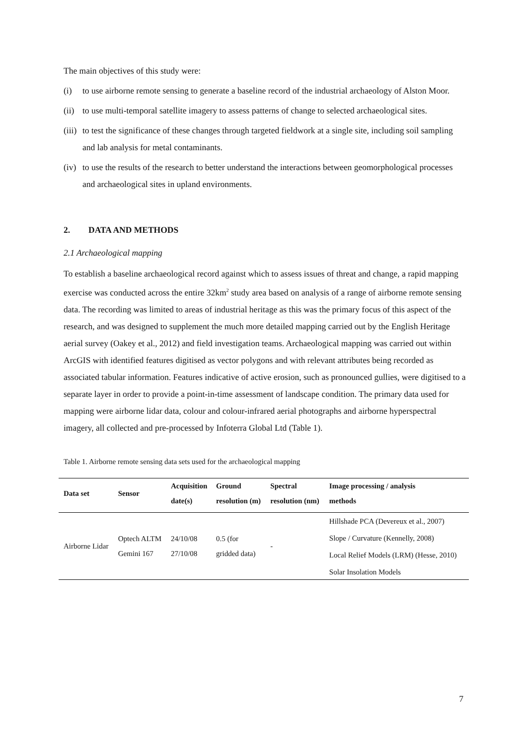The main objectives of this study were:
(i) to use airborne remote sensing to generate a baseline record of the industrial archaeology of Alston Moor.
(ii) to use multi-temporal satellite imagery to assess patterns of change to selected archaeological sites.
(iii) to test the significance of these changes through targeted fieldwork at a single site, including soil sampling and lab analysis for metal contaminants.
(iv) to use the results of the research to better understand the interactions between geomorphological processes and archaeological sites in upland environments.
2. DATA AND METHODS
2.1 Archaeological mapping
To establish a baseline archaeological record against which to assess issues of threat and change, a rapid mapping exercise was conducted across the entire 32km<sup>2</sup> study area based on analysis of a range of airborne remote sensing data. The recording was limited to areas of industrial heritage as this was the primary focus of this aspect of the research, and was designed to supplement the much more detailed mapping carried out by the English Heritage aerial survey (Oakey et al., 2012) and field investigation teams. Archaeological mapping was carried out within ArcGIS with identified features digitised as vector polygons and with relevant attributes being recorded as associated tabular information. Features indicative of active erosion, such as pronounced gullies, were digitised to a separate layer in order to provide a point-in-time assessment of landscape condition. The primary data used for mapping were airborne lidar data, colour and colour-infrared aerial photographs and airborne hyperspectral imagery, all collected and pre-processed by Infoterra Global Ltd (Table 1).
Table 1. Airborne remote sensing data sets used for the archaeological mapping
| Data set | Sensor | Acquisition date(s) | Ground resolution (m) | Spectral resolution (nm) | Image processing / analysis methods |
| --- | --- | --- | --- | --- | --- |
| Airborne Lidar | Optech ALTM Gemini 167 | 24/10/08 27/10/08 | 0.5 (for gridded data) | - | Hillshade PCA (Devereux et al., 2007) Slope / Curvature (Kennelly, 2008) Local Relief Models (LRM) (Hesse, 2010) Solar Insolation Models |
7